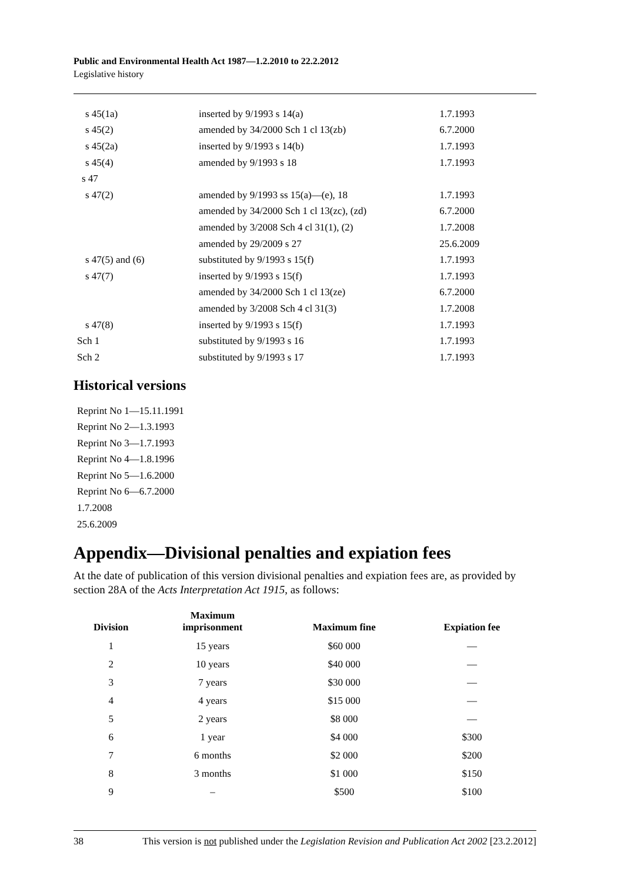Public and Environmental Health Act 1987—1.2.2010 to 22.2.2012
Legislative history
| s 45(1a) | inserted by 9/1993 s 14(a) | 1.7.1993 |
| s 45(2) | amended by 34/2000 Sch 1 cl 13(zb) | 6.7.2000 |
| s 45(2a) | inserted by 9/1993 s 14(b) | 1.7.1993 |
| s 45(4) | amended by 9/1993 s 18 | 1.7.1993 |
| s 47 | | |
| s 47(2) | amended by 9/1993 ss 15(a)—(e), 18 | 1.7.1993 |
| | amended by 34/2000 Sch 1 cl 13(zc), (zd) | 6.7.2000 |
| | amended by 3/2008 Sch 4 cl 31(1), (2) | 1.7.2008 |
| | amended by 29/2009 s 27 | 25.6.2009 |
| s 47(5) and (6) | substituted by 9/1993 s 15(f) | 1.7.1993 |
| s 47(7) | inserted by 9/1993 s 15(f) | 1.7.1993 |
| | amended by 34/2000 Sch 1 cl 13(ze) | 6.7.2000 |
| | amended by 3/2008 Sch 4 cl 31(3) | 1.7.2008 |
| s 47(8) | inserted by 9/1993 s 15(f) | 1.7.1993 |
| Sch 1 | substituted by 9/1993 s 16 | 1.7.1993 |
| Sch 2 | substituted by 9/1993 s 17 | 1.7.1993 |
Historical versions
Reprint No 1—15.11.1991
Reprint No 2—1.3.1993
Reprint No 3—1.7.1993
Reprint No 4—1.8.1996
Reprint No 5—1.6.2000
Reprint No 6—6.7.2000
1.7.2008
25.6.2009
Appendix—Divisional penalties and expiation fees
At the date of publication of this version divisional penalties and expiation fees are, as provided by section 28A of the Acts Interpretation Act 1915, as follows:
| Division | Maximum imprisonment | Maximum fine | Expiation fee |
| --- | --- | --- | --- |
| 1 | 15 years | $60 000 | — |
| 2 | 10 years | $40 000 | — |
| 3 | 7 years | $30 000 | — |
| 4 | 4 years | $15 000 | — |
| 5 | 2 years | $8 000 | — |
| 6 | 1 year | $4 000 | $300 |
| 7 | 6 months | $2 000 | $200 |
| 8 | 3 months | $1 000 | $150 |
| 9 | – | $500 | $100 |
38 This version is not published under the Legislation Revision and Publication Act 2002 [23.2.2012]